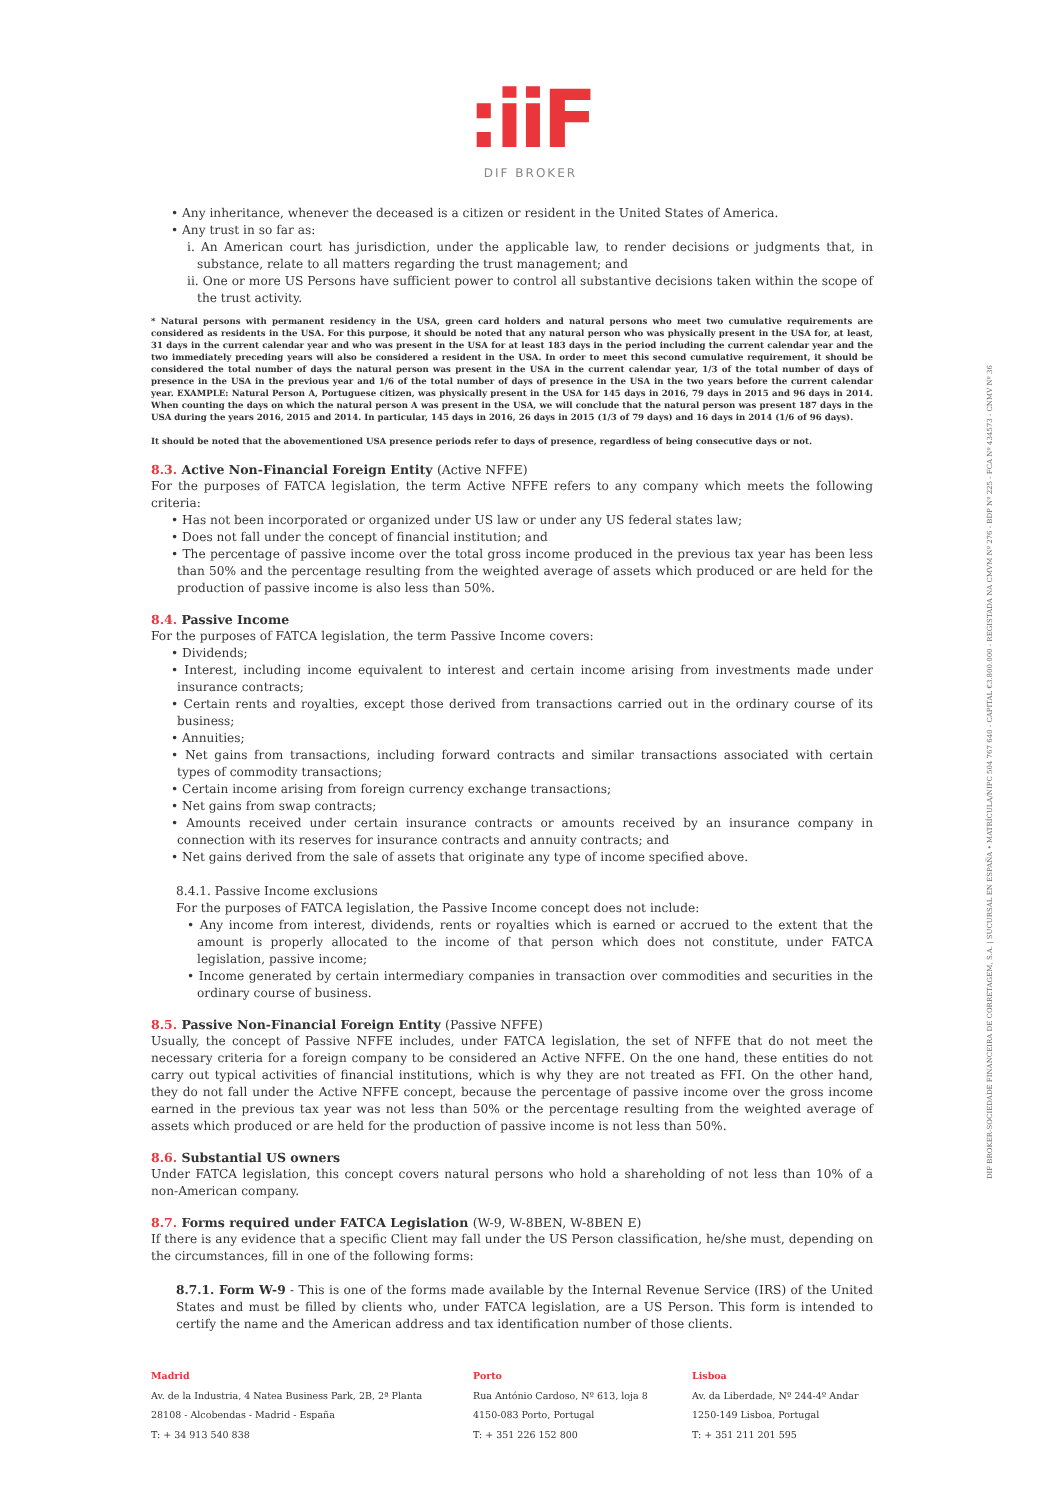:iiF
DIF BROKER
DIF BROKER-SOCIEDADE FINANCEIRA DE CORRETAGEM, S.A. | SUCURSAL EN ESPAÑA • MATRÍCULA/NIPC 504 767 640 - CAPITAL €3.800.000 - REGISTADA NA CMVM Nº 276 - BDP Nº 225 - FCA Nº 434573 - CNMV Nº 36
• Any inheritance, whenever the deceased is a citizen or resident in the United States of America.
• Any trust in so far as:
i. An American court has jurisdiction, under the applicable law, to render decisions or judgments that, in substance, relate to all matters regarding the trust management; and
ii. One or more US Persons have sufficient power to control all substantive decisions taken within the scope of the trust activity.
* Natural persons with permanent residency in the USA, green card holders and natural persons who meet two cumulative requirements are considered as residents in the USA. For this purpose, it should be noted that any natural person who was physically present in the USA for, at least, 31 days in the current calendar year and who was present in the USA for at least 183 days in the period including the current calendar year and the two immediately preceding years will also be considered a resident in the USA. In order to meet this second cumulative requirement, it should be considered the total number of days the natural person was present in the USA in the current calendar year, 1/3 of the total number of days of presence in the USA in the previous year and 1/6 of the total number of days of presence in the USA in the two years before the current calendar year. EXAMPLE: Natural Person A, Portuguese citizen, was physically present in the USA for 145 days in 2016, 79 days in 2015 and 96 days in 2014. When counting the days on which the natural person A was present in the USA, we will conclude that the natural person was present 187 days in the USA during the years 2016, 2015 and 2014. In particular, 145 days in 2016, 26 days in 2015 (1/3 of 79 days) and 16 days in 2014 (1/6 of 96 days).
It should be noted that the abovementioned USA presence periods refer to days of presence, regardless of being consecutive days or not.
8.3. Active Non-Financial Foreign Entity (Active NFFE)
For the purposes of FATCA legislation, the term Active NFFE refers to any company which meets the following criteria:
• Has not been incorporated or organized under US law or under any US federal states law;
• Does not fall under the concept of financial institution; and
• The percentage of passive income over the total gross income produced in the previous tax year has been less than 50% and the percentage resulting from the weighted average of assets which produced or are held for the production of passive income is also less than 50%.
8.4. Passive Income
For the purposes of FATCA legislation, the term Passive Income covers:
• Dividends;
• Interest, including income equivalent to interest and certain income arising from investments made under insurance contracts;
• Certain rents and royalties, except those derived from transactions carried out in the ordinary course of its business;
• Annuities;
• Net gains from transactions, including forward contracts and similar transactions associated with certain types of commodity transactions;
• Certain income arising from foreign currency exchange transactions;
• Net gains from swap contracts;
• Amounts received under certain insurance contracts or amounts received by an insurance company in connection with its reserves for insurance contracts and annuity contracts; and
• Net gains derived from the sale of assets that originate any type of income specified above.
8.4.1. Passive Income exclusions
For the purposes of FATCA legislation, the Passive Income concept does not include:
• Any income from interest, dividends, rents or royalties which is earned or accrued to the extent that the amount is properly allocated to the income of that person which does not constitute, under FATCA legislation, passive income;
• Income generated by certain intermediary companies in transaction over commodities and securities in the ordinary course of business.
8.5. Passive Non-Financial Foreign Entity (Passive NFFE)
Usually, the concept of Passive NFFE includes, under FATCA legislation, the set of NFFE that do not meet the necessary criteria for a foreign company to be considered an Active NFFE. On the one hand, these entities do not carry out typical activities of financial institutions, which is why they are not treated as FFI. On the other hand, they do not fall under the Active NFFE concept, because the percentage of passive income over the gross income earned in the previous tax year was not less than 50% or the percentage resulting from the weighted average of assets which produced or are held for the production of passive income is not less than 50%.
8.6. Substantial US owners
Under FATCA legislation, this concept covers natural persons who hold a shareholding of not less than 10% of a non-American company.
8.7. Forms required under FATCA Legislation (W-9, W-8BEN, W-8BEN E)
If there is any evidence that a specific Client may fall under the US Person classification, he/she must, depending on the circumstances, fill in one of the following forms:
8.7.1. Form W-9 - This is one of the forms made available by the Internal Revenue Service (IRS) of the United States and must be filled by clients who, under FATCA legislation, are a US Person. This form is intended to certify the name and the American address and tax identification number of those clients.
Madrid
Av. de la Industria, 4 Natea Business Park, 2B, 2ª Planta
28108 - Alcobendas - Madrid - España
T: + 34 913 540 838
Porto
Rua António Cardoso, Nº 613, loja 8
4150-083 Porto, Portugal
T: + 351 226 152 800
Lisboa
Av. da Liberdade, Nº 244-4º Andar
1250-149 Lisboa, Portugal
T: + 351 211 201 595